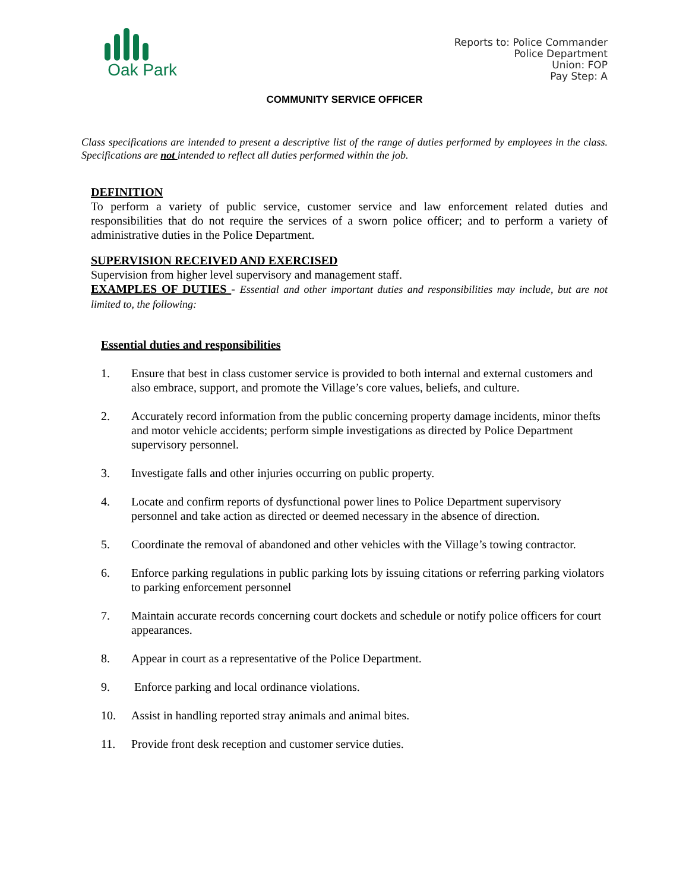Oak Park
Reports to: Police Commander
Police Department
Union: FOP
Pay Step: A
COMMUNITY SERVICE OFFICER
Class specifications are intended to present a descriptive list of the range of duties performed by employees in the class. Specifications are not intended to reflect all duties performed within the job.
DEFINITION
To perform a variety of public service, customer service and law enforcement related duties and responsibilities that do not require the services of a sworn police officer; and to perform a variety of administrative duties in the Police Department.
SUPERVISION RECEIVED AND EXERCISED
Supervision from higher level supervisory and management staff.
EXAMPLES OF DUTIES - Essential and other important duties and responsibilities may include, but are not limited to, the following:
Essential duties and responsibilities
1. Ensure that best in class customer service is provided to both internal and external customers and also embrace, support, and promote the Village’s core values, beliefs, and culture.
2. Accurately record information from the public concerning property damage incidents, minor thefts and motor vehicle accidents; perform simple investigations as directed by Police Department supervisory personnel.
3. Investigate falls and other injuries occurring on public property.
4. Locate and confirm reports of dysfunctional power lines to Police Department supervisory personnel and take action as directed or deemed necessary in the absence of direction.
5. Coordinate the removal of abandoned and other vehicles with the Village’s towing contractor.
6. Enforce parking regulations in public parking lots by issuing citations or referring parking violators to parking enforcement personnel
7. Maintain accurate records concerning court dockets and schedule or notify police officers for court appearances.
8. Appear in court as a representative of the Police Department.
9. Enforce parking and local ordinance violations.
10. Assist in handling reported stray animals and animal bites.
11. Provide front desk reception and customer service duties.